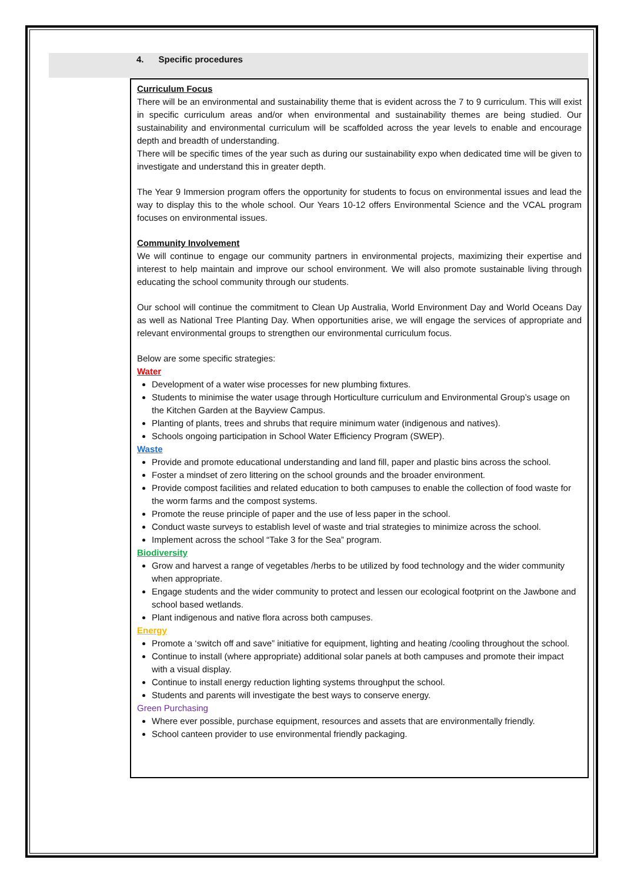4. Specific procedures
Curriculum Focus
There will be an environmental and sustainability theme that is evident across the 7 to 9 curriculum. This will exist in specific curriculum areas and/or when environmental and sustainability themes are being studied. Our sustainability and environmental curriculum will be scaffolded across the year levels to enable and encourage depth and breadth of understanding.
There will be specific times of the year such as during our sustainability expo when dedicated time will be given to investigate and understand this in greater depth.
The Year 9 Immersion program offers the opportunity for students to focus on environmental issues and lead the way to display this to the whole school. Our Years 10-12 offers Environmental Science and the VCAL program focuses on environmental issues.
Community Involvement
We will continue to engage our community partners in environmental projects, maximizing their expertise and interest to help maintain and improve our school environment. We will also promote sustainable living through educating the school community through our students.
Our school will continue the commitment to Clean Up Australia, World Environment Day and World Oceans Day as well as National Tree Planting Day. When opportunities arise, we will engage the services of appropriate and relevant environmental groups to strengthen our environmental curriculum focus.
Below are some specific strategies:
Water
Development of a water wise processes for new plumbing fixtures.
Students to minimise the water usage through Horticulture curriculum and Environmental Group’s usage on the Kitchen Garden at the Bayview Campus.
Planting of plants, trees and shrubs that require minimum water (indigenous and natives).
Schools ongoing participation in School Water Efficiency Program (SWEP).
Waste
Provide and promote educational understanding and land fill, paper and plastic bins across the school.
Foster a mindset of zero littering on the school grounds and the broader environment.
Provide compost facilities and related education to both campuses to enable the collection of food waste for the worm farms and the compost systems.
Promote the reuse principle of paper and the use of less paper in the school.
Conduct waste surveys to establish level of waste and trial strategies to minimize across the school.
Implement across the school “Take 3 for the Sea” program.
Biodiversity
Grow and harvest a range of vegetables /herbs to be utilized by food technology and the wider community when appropriate.
Engage students and the wider community to protect and lessen our ecological footprint on the Jawbone and school based wetlands.
Plant indigenous and native flora across both campuses.
Energy
Promote a ‘switch off and save” initiative for equipment, lighting and heating /cooling throughout the school.
Continue to install (where appropriate) additional solar panels at both campuses and promote their impact with a visual display.
Continue to install energy reduction lighting systems throughput the school.
Students and parents will investigate the best ways to conserve energy.
Green Purchasing
Where ever possible, purchase equipment, resources and assets that are environmentally friendly.
School canteen provider to use environmental friendly packaging.